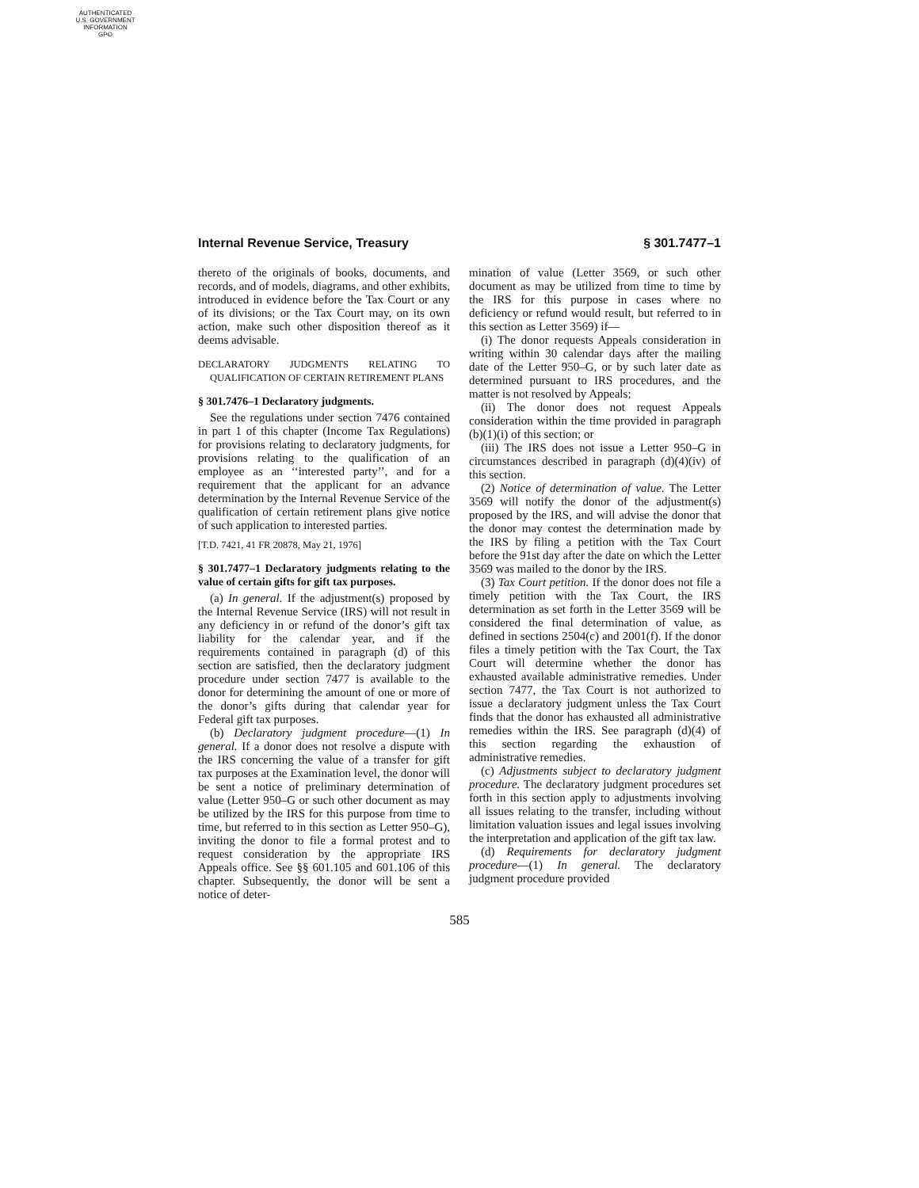AUTHENTICATED
U.S. GOVERNMENT
INFORMATION
GPO
Internal Revenue Service, Treasury § 301.7477–1
thereto of the originals of books, documents, and records, and of models, diagrams, and other exhibits, introduced in evidence before the Tax Court or any of its divisions; or the Tax Court may, on its own action, make such other disposition thereof as it deems advisable.
DECLARATORY JUDGMENTS RELATING TO QUALIFICATION OF CERTAIN RETIREMENT PLANS
§ 301.7476–1 Declaratory judgments.
See the regulations under section 7476 contained in part 1 of this chapter (Income Tax Regulations) for provisions relating to declaratory judgments, for provisions relating to the qualification of an employee as an ‘‘interested party’’, and for a requirement that the applicant for an advance determination by the Internal Revenue Service of the qualification of certain retirement plans give notice of such application to interested parties.
[T.D. 7421, 41 FR 20878, May 21, 1976]
§ 301.7477–1 Declaratory judgments relating to the value of certain gifts for gift tax purposes.
(a) In general. If the adjustment(s) proposed by the Internal Revenue Service (IRS) will not result in any deficiency in or refund of the donor’s gift tax liability for the calendar year, and if the requirements contained in paragraph (d) of this section are satisfied, then the declaratory judgment procedure under section 7477 is available to the donor for determining the amount of one or more of the donor’s gifts during that calendar year for Federal gift tax purposes.
(b) Declaratory judgment procedure—(1) In general. If a donor does not resolve a dispute with the IRS concerning the value of a transfer for gift tax purposes at the Examination level, the donor will be sent a notice of preliminary determination of value (Letter 950–G or such other document as may be utilized by the IRS for this purpose from time to time, but referred to in this section as Letter 950–G), inviting the donor to file a formal protest and to request consideration by the appropriate IRS Appeals office. See §§ 601.105 and 601.106 of this chapter. Subsequently, the donor will be sent a notice of deter-
mination of value (Letter 3569, or such other document as may be utilized from time to time by the IRS for this purpose in cases where no deficiency or refund would result, but referred to in this section as Letter 3569) if—
(i) The donor requests Appeals consideration in writing within 30 calendar days after the mailing date of the Letter 950–G, or by such later date as determined pursuant to IRS procedures, and the matter is not resolved by Appeals;
(ii) The donor does not request Appeals consideration within the time provided in paragraph (b)(1)(i) of this section; or
(iii) The IRS does not issue a Letter 950–G in circumstances described in paragraph (d)(4)(iv) of this section.
(2) Notice of determination of value. The Letter 3569 will notify the donor of the adjustment(s) proposed by the IRS, and will advise the donor that the donor may contest the determination made by the IRS by filing a petition with the Tax Court before the 91st day after the date on which the Letter 3569 was mailed to the donor by the IRS.
(3) Tax Court petition. If the donor does not file a timely petition with the Tax Court, the IRS determination as set forth in the Letter 3569 will be considered the final determination of value, as defined in sections 2504(c) and 2001(f). If the donor files a timely petition with the Tax Court, the Tax Court will determine whether the donor has exhausted available administrative remedies. Under section 7477, the Tax Court is not authorized to issue a declaratory judgment unless the Tax Court finds that the donor has exhausted all administrative remedies within the IRS. See paragraph (d)(4) of this section regarding the exhaustion of administrative remedies.
(c) Adjustments subject to declaratory judgment procedure. The declaratory judgment procedures set forth in this section apply to adjustments involving all issues relating to the transfer, including without limitation valuation issues and legal issues involving the interpretation and application of the gift tax law.
(d) Requirements for declaratory judgment procedure—(1) In general. The declaratory judgment procedure provided
585